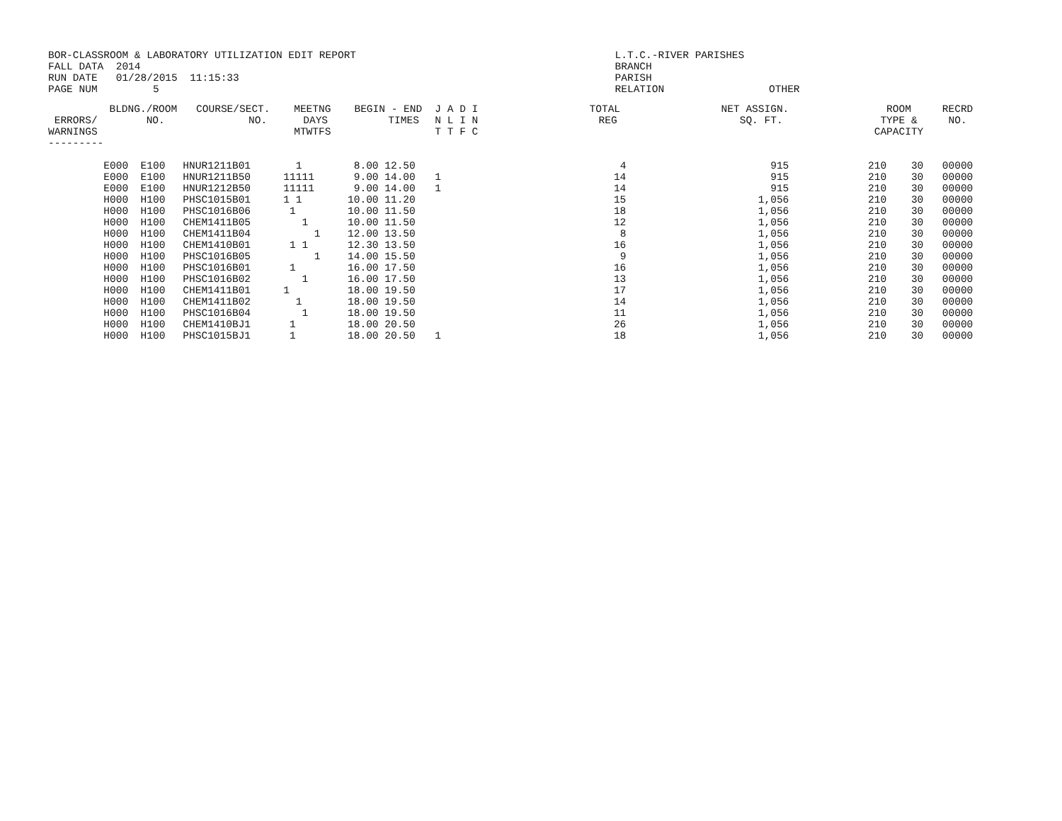BOR-CLASSROOM & LABORATORY UTILIZATION EDIT REPORT                                          L.T.C.-RIVER PARISHES
FALL DATA  2014                                                                             BRANCH
RUN DATE   01/28/2015  11:15:33                                                             PARISH
PAGE NUM         5                                                                          RELATION                 OTHER
| ERRORS/ WARNINGS --------- | BLDNG./ROOM NO. | COURSE/SECT. NO. | MEETNG DAYS MTWTFS | BEGIN - END TIMES | J A D I N L I N T T F C | TOTAL REG | NET ASSIGN. SQ. FT. | ROOM TYPE & CAPACITY | RECRD NO. |
| --- | --- | --- | --- | --- | --- | --- | --- | --- | --- |
| | E000 E100 | HNUR1211B01 | 1 | 8.00 12.50 | | 4 | 915 | 210 30 | 00000 |
| | E000 E100 | HNUR1211B50 | 11111 | 9.00 14.00 | 1 | 14 | 915 | 210 30 | 00000 |
| | E000 E100 | HNUR1212B50 | 11111 | 9.00 14.00 | 1 | 14 | 915 | 210 30 | 00000 |
| | H000 H100 | PHSC1015B01 | 1 1 | 10.00 11.20 | | 15 | 1,056 | 210 30 | 00000 |
| | H000 H100 | PHSC1016B06 | 1 | 10.00 11.50 | | 18 | 1,056 | 210 30 | 00000 |
| | H000 H100 | CHEM1411B05 | 1 | 10.00 11.50 | | 12 | 1,056 | 210 30 | 00000 |
| | H000 H100 | CHEM1411B04 | 1 | 12.00 13.50 | | 8 | 1,056 | 210 30 | 00000 |
| | H000 H100 | CHEM1410B01 | 1 1 | 12.30 13.50 | | 16 | 1,056 | 210 30 | 00000 |
| | H000 H100 | PHSC1016B05 | 1 | 14.00 15.50 | | 9 | 1,056 | 210 30 | 00000 |
| | H000 H100 | PHSC1016B01 | 1 | 16.00 17.50 | | 16 | 1,056 | 210 30 | 00000 |
| | H000 H100 | PHSC1016B02 | 1 | 16.00 17.50 | | 13 | 1,056 | 210 30 | 00000 |
| | H000 H100 | CHEM1411B01 | 1 | 18.00 19.50 | | 17 | 1,056 | 210 30 | 00000 |
| | H000 H100 | CHEM1411B02 | 1 | 18.00 19.50 | | 14 | 1,056 | 210 30 | 00000 |
| | H000 H100 | PHSC1016B04 | 1 | 18.00 19.50 | | 11 | 1,056 | 210 30 | 00000 |
| | H000 H100 | CHEM1410BJ1 | 1 | 18.00 20.50 | | 26 | 1,056 | 210 30 | 00000 |
| | H000 H100 | PHSC1015BJ1 | 1 | 18.00 20.50 | 1 | 18 | 1,056 | 210 30 | 00000 |